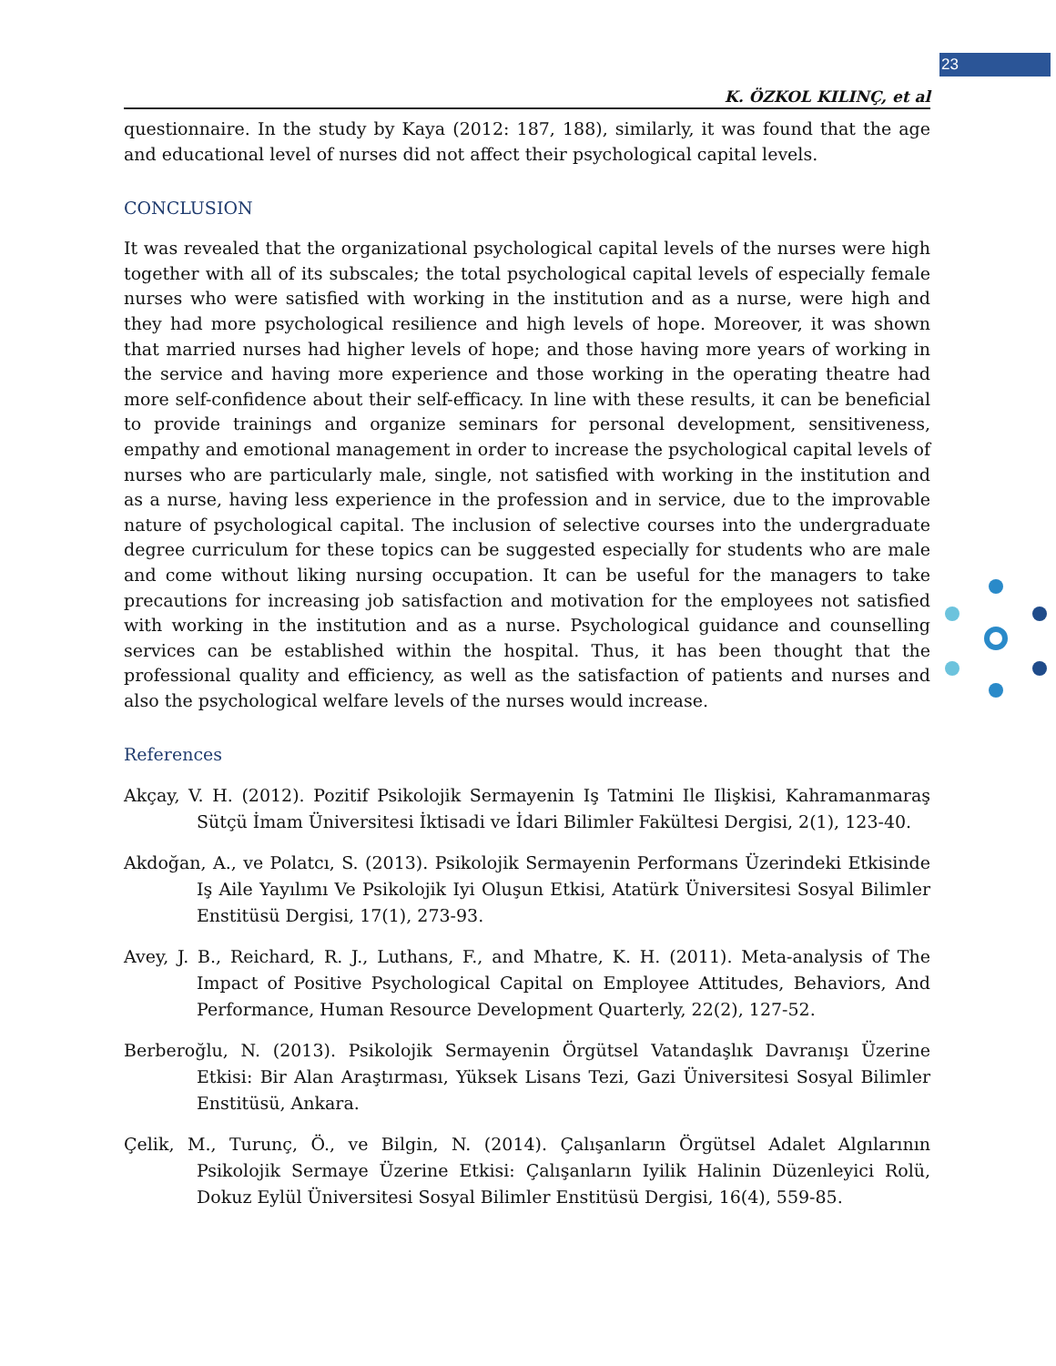23
K. ÖZKOL KILINÇ, et al
questionnaire. In the study by Kaya (2012: 187, 188), similarly, it was found that the age and educational level of nurses did not affect their psychological capital levels.
CONCLUSION
It was revealed that the organizational psychological capital levels of the nurses were high together with all of its subscales; the total psychological capital levels of especially female nurses who were satisfied with working in the institution and as a nurse, were high and they had more psychological resilience and high levels of hope. Moreover, it was shown that married nurses had higher levels of hope; and those having more years of working in the service and having more experience and those working in the operating theatre had more self-confidence about their self-efficacy. In line with these results, it can be beneficial to provide trainings and organize seminars for personal development, sensitiveness, empathy and emotional management in order to increase the psychological capital levels of nurses who are particularly male, single, not satisfied with working in the institution and as a nurse, having less experience in the profession and in service, due to the improvable nature of psychological capital. The inclusion of selective courses into the undergraduate degree curriculum for these topics can be suggested especially for students who are male and come without liking nursing occupation. It can be useful for the managers to take precautions for increasing job satisfaction and motivation for the employees not satisfied with working in the institution and as a nurse. Psychological guidance and counselling services can be established within the hospital. Thus, it has been thought that the professional quality and efficiency, as well as the satisfaction of patients and nurses and also the psychological welfare levels of the nurses would increase.
References
Akçay, V. H. (2012). Pozitif Psikolojik Sermayenin Iş Tatmini Ile Ilişkisi, Kahramanmaraş Sütçü İmam Üniversitesi İktisadi ve İdari Bilimler Fakültesi Dergisi, 2(1), 123-40.
Akdoğan, A., ve Polatcı, S. (2013). Psikolojik Sermayenin Performans Üzerindeki Etkisinde Iş Aile Yayılımı Ve Psikolojik Iyi Oluşun Etkisi, Atatürk Üniversitesi Sosyal Bilimler Enstitüsü Dergisi, 17(1), 273-93.
Avey, J. B., Reichard, R. J., Luthans, F., and Mhatre, K. H. (2011). Meta-analysis of The Impact of Positive Psychological Capital on Employee Attitudes, Behaviors, And Performance, Human Resource Development Quarterly, 22(2), 127-52.
Berberoğlu, N. (2013). Psikolojik Sermayenin Örgütsel Vatandaşlık Davranışı Üzerine Etkisi: Bir Alan Araştırması, Yüksek Lisans Tezi, Gazi Üniversitesi Sosyal Bilimler Enstitüsü, Ankara.
Çelik, M., Turunç, Ö., ve Bilgin, N. (2014). Çalışanların Örgütsel Adalet Algılarının Psikolojik Sermaye Üzerine Etkisi: Çalışanların Iyilik Halinin Düzenleyici Rolü, Dokuz Eylül Üniversitesi Sosyal Bilimler Enstitüsü Dergisi, 16(4), 559-85.